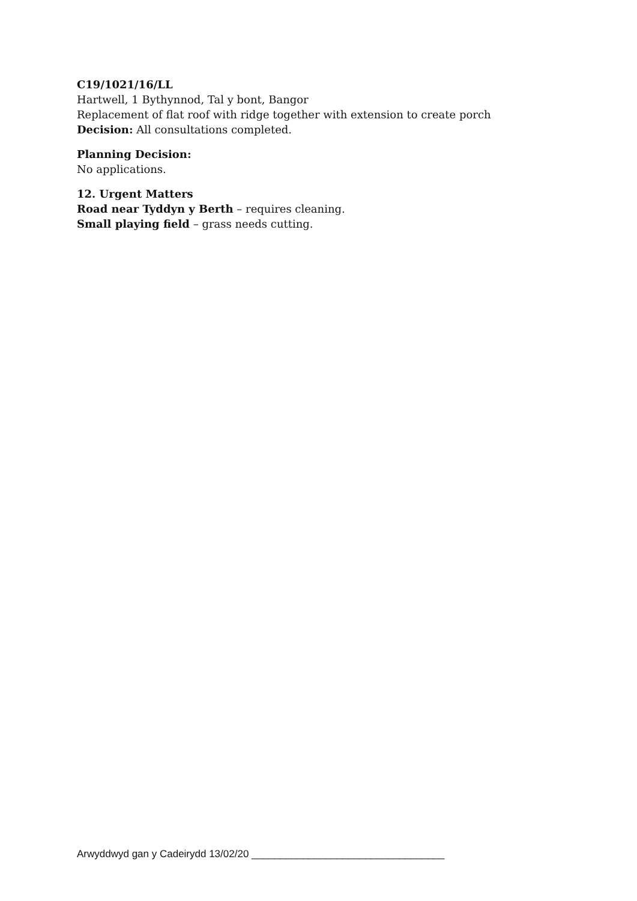C19/1021/16/LL
Hartwell, 1 Bythynnod, Tal y bont, Bangor
Replacement of flat roof with ridge together with extension to create porch
Decision: All consultations completed.
Planning Decision:
No applications.
12. Urgent Matters
Road near Tyddyn y Berth – requires cleaning.
Small playing field – grass needs cutting.
Arwyddwyd gan y Cadeirydd 13/02/20 __________________________________